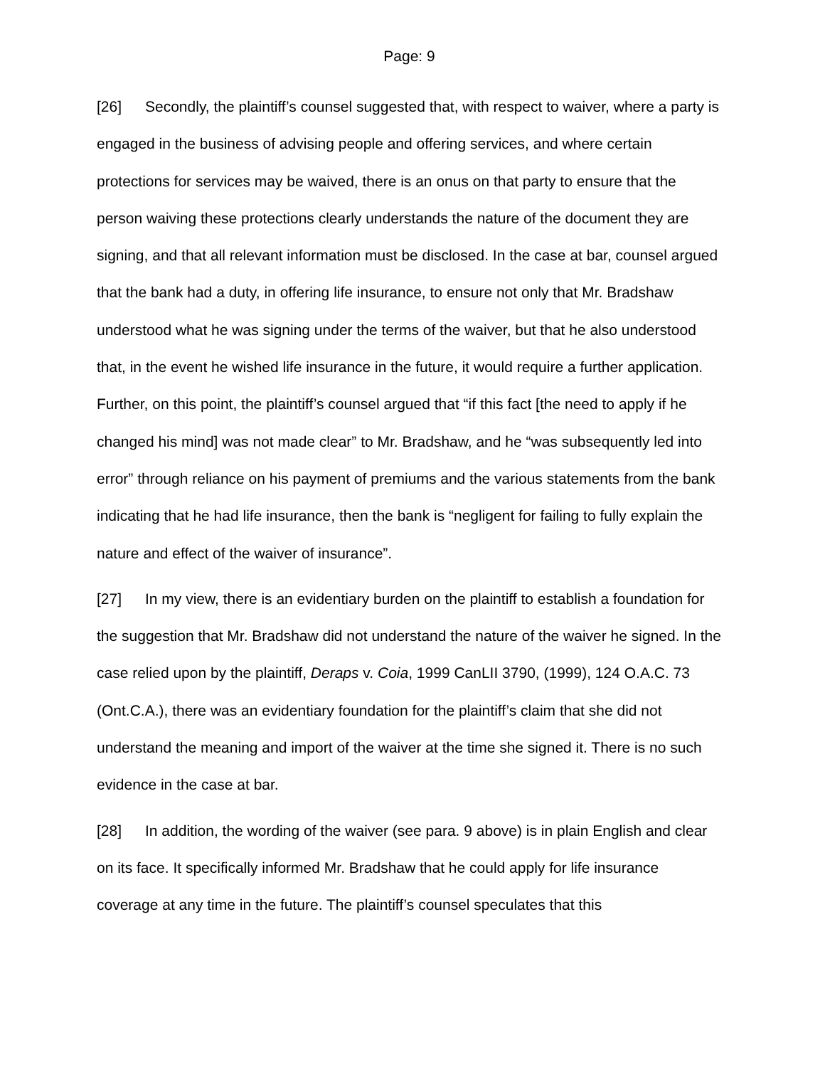Page: 9
[26] Secondly, the plaintiff’s counsel suggested that, with respect to waiver, where a party is engaged in the business of advising people and offering services, and where certain protections for services may be waived, there is an onus on that party to ensure that the person waiving these protections clearly understands the nature of the document they are signing, and that all relevant information must be disclosed. In the case at bar, counsel argued that the bank had a duty, in offering life insurance, to ensure not only that Mr. Bradshaw understood what he was signing under the terms of the waiver, but that he also understood that, in the event he wished life insurance in the future, it would require a further application. Further, on this point, the plaintiff’s counsel argued that “if this fact [the need to apply if he changed his mind] was not made clear” to Mr. Bradshaw, and he “was subsequently led into error” through reliance on his payment of premiums and the various statements from the bank indicating that he had life insurance, then the bank is “negligent for failing to fully explain the nature and effect of the waiver of insurance”.
[27] In my view, there is an evidentiary burden on the plaintiff to establish a foundation for the suggestion that Mr. Bradshaw did not understand the nature of the waiver he signed. In the case relied upon by the plaintiff, Deraps v. Coia, 1999 CanLII 3790, (1999), 124 O.A.C. 73 (Ont.C.A.), there was an evidentiary foundation for the plaintiff’s claim that she did not understand the meaning and import of the waiver at the time she signed it. There is no such evidence in the case at bar.
[28] In addition, the wording of the waiver (see para. 9 above) is in plain English and clear on its face. It specifically informed Mr. Bradshaw that he could apply for life insurance coverage at any time in the future. The plaintiff’s counsel speculates that this